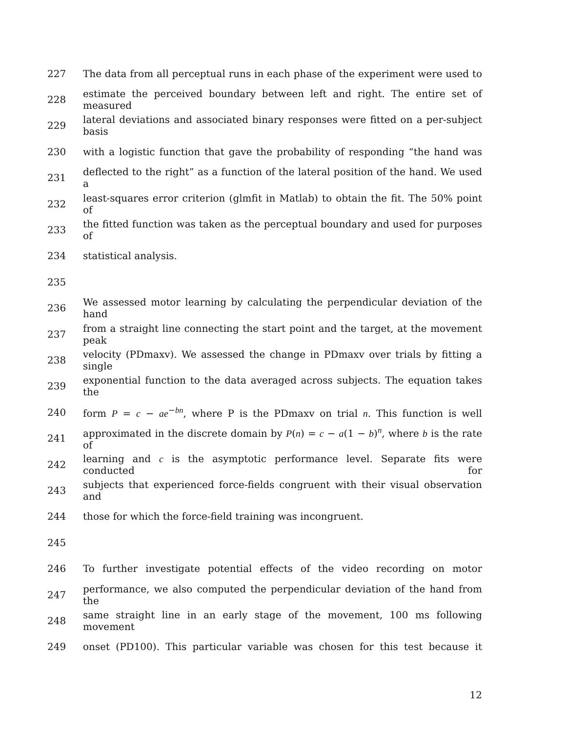227 The data from all perceptual runs in each phase of the experiment were used to
228 estimate the perceived boundary between left and right. The entire set of measured
229 lateral deviations and associated binary responses were fitted on a per-subject basis
230 with a logistic function that gave the probability of responding “the hand was
231 deflected to the right” as a function of the lateral position of the hand. We used a
232 least-squares error criterion (glmfit in Matlab) to obtain the fit. The 50% point of
233 the fitted function was taken as the perceptual boundary and used for purposes of
234 statistical analysis.
235
236 We assessed motor learning by calculating the perpendicular deviation of the hand
237 from a straight line connecting the start point and the target, at the movement peak
238 velocity (PDmaxv). We assessed the change in PDmaxv over trials by fitting a single
239 exponential function to the data averaged across subjects. The equation takes the
240 form P = c − ae<sup>−bn</sup>, where P is the PDmaxv on trial n. This function is well
241 approximated in the discrete domain by P(n) = c − a(1 − b)<sup>n</sup>, where b is the rate of
242 learning and c is the asymptotic performance level. Separate fits were conducted for
243 subjects that experienced force-fields congruent with their visual observation and
244 those for which the force-field training was incongruent.
245
246 To further investigate potential effects of the video recording on motor
247 performance, we also computed the perpendicular deviation of the hand from the
248 same straight line in an early stage of the movement, 100 ms following movement
249 onset (PD100). This particular variable was chosen for this test because it
12